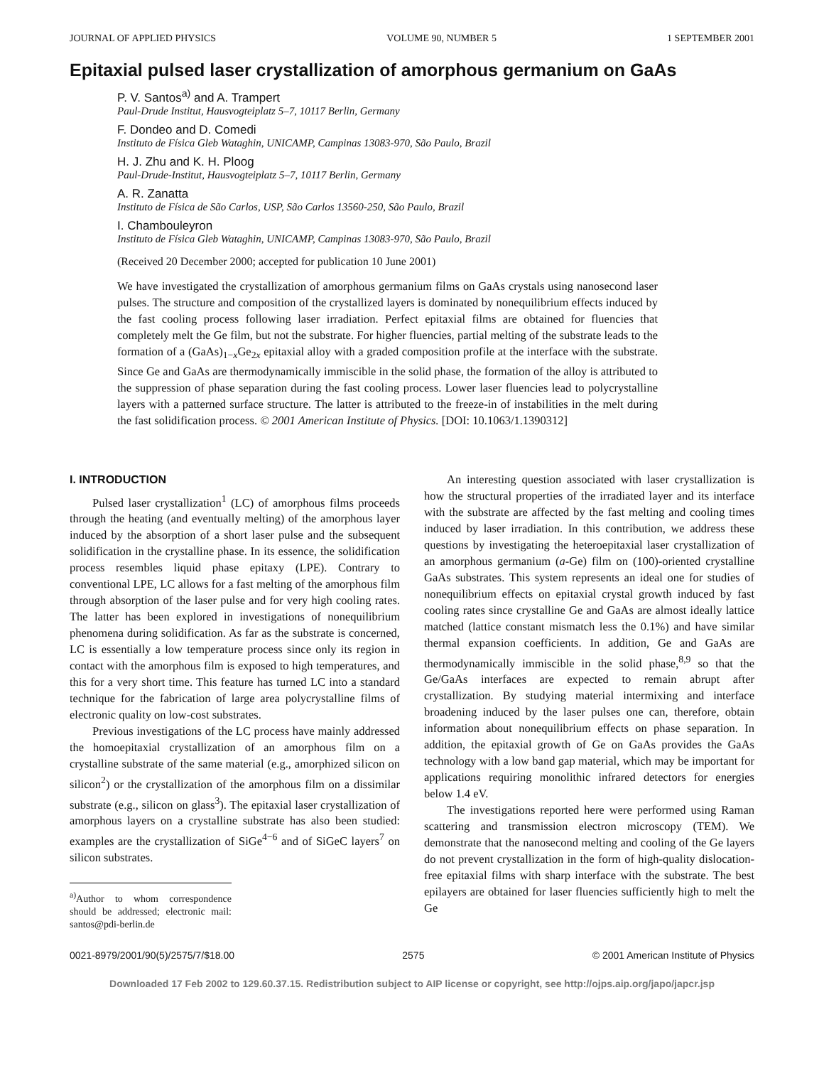JOURNAL OF APPLIED PHYSICS VOLUME 90, NUMBER 5 1 SEPTEMBER 2001
Epitaxial pulsed laser crystallization of amorphous germanium on GaAs
P. V. Santos<sup>a)</sup> and A. Trampert
Paul-Drude Institut, Hausvogteiplatz 5–7, 10117 Berlin, Germany
F. Dondeo and D. Comedi
Instituto de Física Gleb Wataghin, UNICAMP, Campinas 13083-970, São Paulo, Brazil
H. J. Zhu and K. H. Ploog
Paul-Drude-Institut, Hausvogteiplatz 5–7, 10117 Berlin, Germany
A. R. Zanatta
Instituto de Física de São Carlos, USP, São Carlos 13560-250, São Paulo, Brazil
I. Chambouleyron
Instituto de Física Gleb Wataghin, UNICAMP, Campinas 13083-970, São Paulo, Brazil
(Received 20 December 2000; accepted for publication 10 June 2001)
We have investigated the crystallization of amorphous germanium films on GaAs crystals using nanosecond laser pulses. The structure and composition of the crystallized layers is dominated by nonequilibrium effects induced by the fast cooling process following laser irradiation. Perfect epitaxial films are obtained for fluencies that completely melt the Ge film, but not the substrate. For higher fluencies, partial melting of the substrate leads to the formation of a (GaAs)<sub>1−x</sub>Ge<sub>2x</sub> epitaxial alloy with a graded composition profile at the interface with the substrate. Since Ge and GaAs are thermodynamically immiscible in the solid phase, the formation of the alloy is attributed to the suppression of phase separation during the fast cooling process. Lower laser fluencies lead to polycrystalline layers with a patterned surface structure. The latter is attributed to the freeze-in of instabilities in the melt during the fast solidification process. © 2001 American Institute of Physics. [DOI: 10.1063/1.1390312]
I. INTRODUCTION
Pulsed laser crystallization<sup>1</sup> (LC) of amorphous films proceeds through the heating (and eventually melting) of the amorphous layer induced by the absorption of a short laser pulse and the subsequent solidification in the crystalline phase. In its essence, the solidification process resembles liquid phase epitaxy (LPE). Contrary to conventional LPE, LC allows for a fast melting of the amorphous film through absorption of the laser pulse and for very high cooling rates. The latter has been explored in investigations of nonequilibrium phenomena during solidification. As far as the substrate is concerned, LC is essentially a low temperature process since only its region in contact with the amorphous film is exposed to high temperatures, and this for a very short time. This feature has turned LC into a standard technique for the fabrication of large area polycrystalline films of electronic quality on low-cost substrates.
Previous investigations of the LC process have mainly addressed the homoepitaxial crystallization of an amorphous film on a crystalline substrate of the same material (e.g., amorphized silicon on silicon<sup>2</sup>) or the crystallization of the amorphous film on a dissimilar substrate (e.g., silicon on glass<sup>3</sup>). The epitaxial laser crystallization of amorphous layers on a crystalline substrate has also been studied: examples are the crystallization of SiGe<sup>4−6</sup> and of SiGeC layers<sup>7</sup> on silicon substrates.
<sup>a)</sup> Author to whom correspondence should be addressed; electronic mail: santos@pdi-berlin.de
An interesting question associated with laser crystallization is how the structural properties of the irradiated layer and its interface with the substrate are affected by the fast melting and cooling times induced by laser irradiation. In this contribution, we address these questions by investigating the heteroepitaxial laser crystallization of an amorphous germanium (a-Ge) film on (100)-oriented crystalline GaAs substrates. This system represents an ideal one for studies of nonequilibrium effects on epitaxial crystal growth induced by fast cooling rates since crystalline Ge and GaAs are almost ideally lattice matched (lattice constant mismatch less the 0.1%) and have similar thermal expansion coefficients. In addition, Ge and GaAs are thermodynamically immiscible in the solid phase,<sup>8,9</sup> so that the Ge/GaAs interfaces are expected to remain abrupt after crystallization. By studying material intermixing and interface broadening induced by the laser pulses one can, therefore, obtain information about nonequilibrium effects on phase separation. In addition, the epitaxial growth of Ge on GaAs provides the GaAs technology with a low band gap material, which may be important for applications requiring monolithic infrared detectors for energies below 1.4 eV.
The investigations reported here were performed using Raman scattering and transmission electron microscopy (TEM). We demonstrate that the nanosecond melting and cooling of the Ge layers do not prevent crystallization in the form of high-quality dislocation-free epitaxial films with sharp interface with the substrate. The best epilayers are obtained for laser fluencies sufficiently high to melt the Ge
0021-8979/2001/90(5)/2575/7/$18.00 2575 © 2001 American Institute of Physics
Downloaded 17 Feb 2002 to 129.60.37.15. Redistribution subject to AIP license or copyright, see http://ojps.aip.org/japo/japcr.jsp